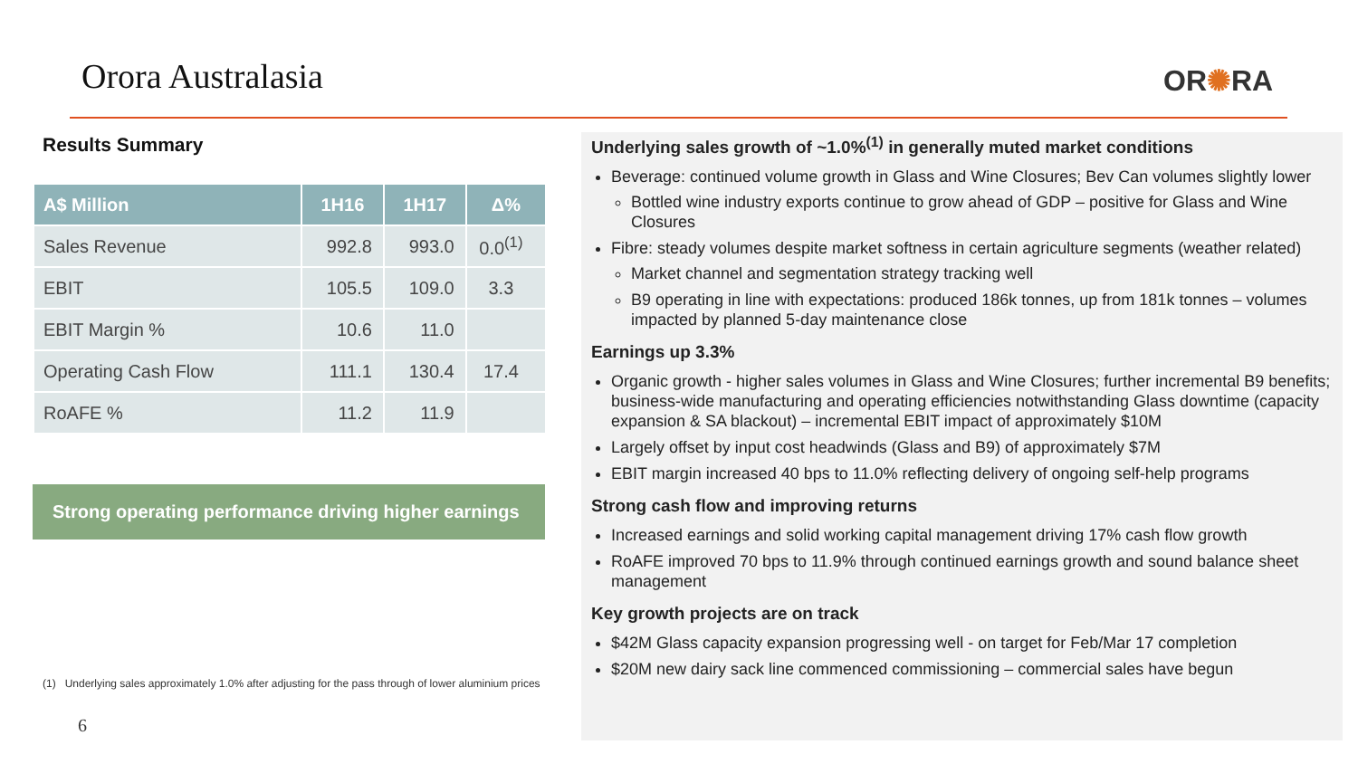Orora Australasia OR✺RA
Results Summary
| A$ Million | 1H16 | 1H17 | Δ% |
| --- | --- | --- | --- |
| Sales Revenue | 992.8 | 993.0 | 0.0<sup>(1)</sup> |
| EBIT | 105.5 | 109.0 | 3.3 |
| EBIT Margin % | 10.6 | 11.0 | |
| Operating Cash Flow | 111.1 | 130.4 | 17.4 |
| RoAFE % | 11.2 | 11.9 | |
Strong operating performance driving higher earnings
(1) Underlying sales approximately 1.0% after adjusting for the pass through of lower aluminium prices
6
Underlying sales growth of ~1.0%<sup>(1)</sup> in generally muted market conditions
Beverage: continued volume growth in Glass and Wine Closures; Bev Can volumes slightly lower
Bottled wine industry exports continue to grow ahead of GDP – positive for Glass and Wine Closures
Fibre: steady volumes despite market softness in certain agriculture segments (weather related)
Market channel and segmentation strategy tracking well
B9 operating in line with expectations: produced 186k tonnes, up from 181k tonnes – volumes impacted by planned 5-day maintenance close
Earnings up 3.3%
Organic growth - higher sales volumes in Glass and Wine Closures; further incremental B9 benefits; business-wide manufacturing and operating efficiencies notwithstanding Glass downtime (capacity expansion & SA blackout) – incremental EBIT impact of approximately $10M
Largely offset by input cost headwinds (Glass and B9) of approximately $7M
EBIT margin increased 40 bps to 11.0% reflecting delivery of ongoing self-help programs
Strong cash flow and improving returns
Increased earnings and solid working capital management driving 17% cash flow growth
RoAFE improved 70 bps to 11.9% through continued earnings growth and sound balance sheet management
Key growth projects are on track
$42M Glass capacity expansion progressing well - on target for Feb/Mar 17 completion
$20M new dairy sack line commenced commissioning – commercial sales have begun